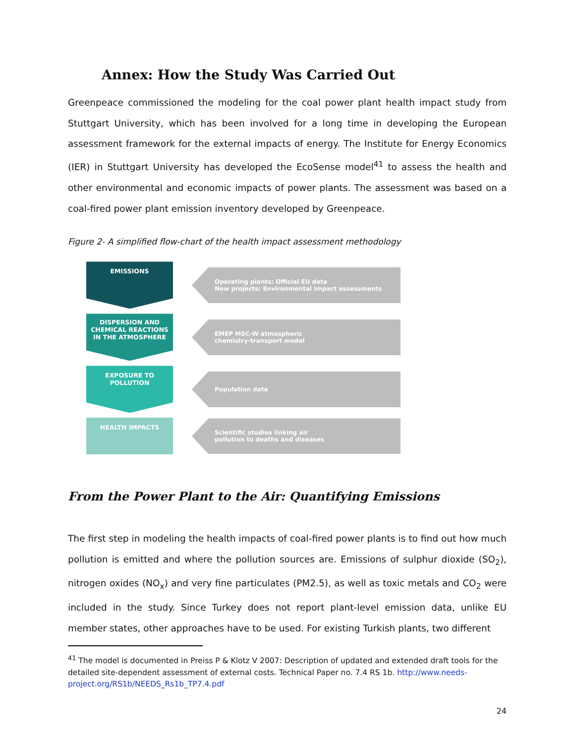Annex: How the Study Was Carried Out
Greenpeace commissioned the modeling for the coal power plant health impact study from Stuttgart University, which has been involved for a long time in developing the European assessment framework for the external impacts of energy. The Institute for Energy Economics (IER) in Stuttgart University has developed the EcoSense model<sup>41</sup> to assess the health and other environmental and economic impacts of power plants. The assessment was based on a coal-fired power plant emission inventory developed by Greenpeace.
Figure 2- A simplified flow-chart of the health impact assessment methodology
EMISSIONS
Operating plants: Official EU data
New projects: Environmental impact assessments
DISPERSION AND CHEMICAL REACTIONS IN THE ATMOSPHERE
EMEP MSC-W atmospheric
chemistry-transport model
EXPOSURE TO POLLUTION
Population data
HEALTH IMPACTS
Scientific studies linking air
pollution to deaths and diseases
From the Power Plant to the Air: Quantifying Emissions
The first step in modeling the health impacts of coal-fired power plants is to find out how much pollution is emitted and where the pollution sources are. Emissions of sulphur dioxide (SO<sub>2</sub>), nitrogen oxides (NO<sub>x</sub>) and very fine particulates (PM2.5), as well as toxic metals and CO<sub>2</sub> were included in the study. Since Turkey does not report plant-level emission data, unlike EU member states, other approaches have to be used. For existing Turkish plants, two different
<sup>41</sup> The model is documented in Preiss P & Klotz V 2007: Description of updated and extended draft tools for the detailed site-dependent assessment of external costs. Technical Paper no. 7.4 RS 1b. http://www.needs-project.org/RS1b/NEEDS_Rs1b_TP7.4.pdf
24